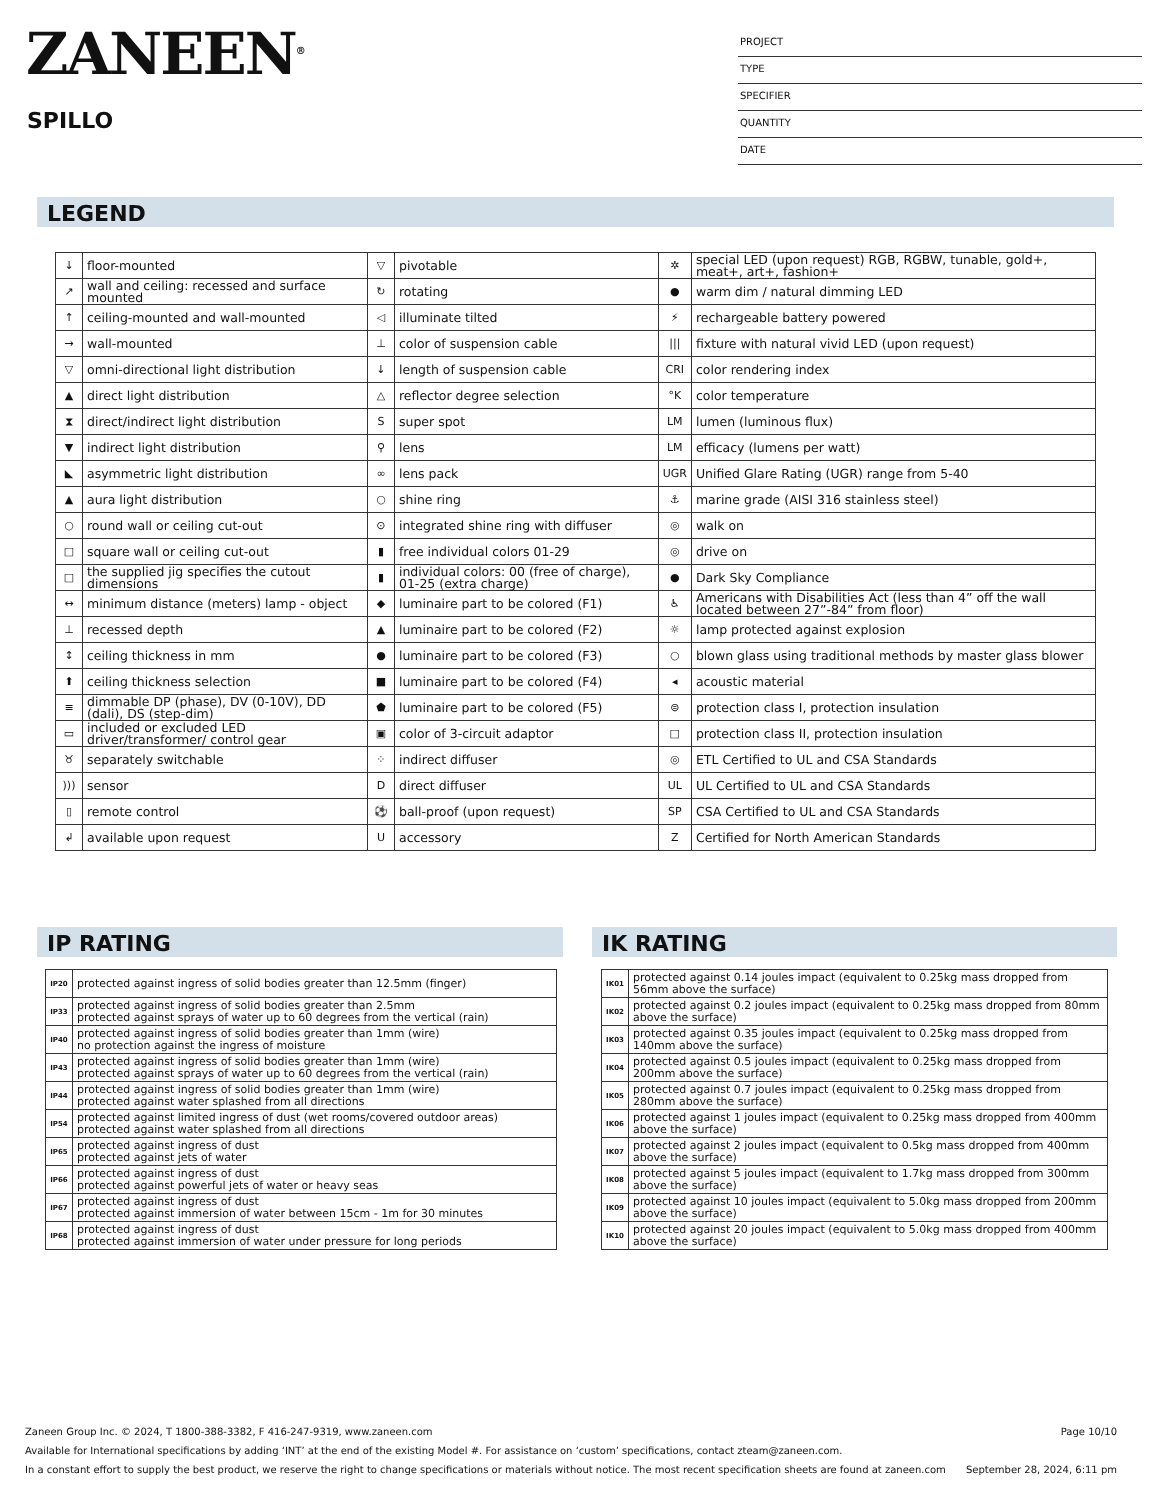ZANEEN<sup>®</sup>
SPILLO
PROJECT
TYPE
SPECIFIER
QUANTITY
DATE
LEGEND
| ↓ | floor-mounted | ▽ | pivotable | ✲ | special LED (upon request) RGB, RGBW, tunable, gold+, meat+, art+, fashion+ |
| ↗ | wall and ceiling: recessed and surface mounted | ↻ | rotating | ● | warm dim / natural dimming LED |
| ↑ | ceiling-mounted and wall-mounted | ◁ | illuminate tilted | ⚡ | rechargeable battery powered |
| → | wall-mounted | ⊥ | color of suspension cable | /// | fixture with natural vivid LED (upon request) |
| ▽ | omni-directional light distribution | ↓ | length of suspension cable | CRI | color rendering index |
| ▲ | direct light distribution | △ | reflector degree selection | °K | color temperature |
| ⧗ | direct/indirect light distribution | S | super spot | LM | lumen (luminous flux) |
| ▼ | indirect light distribution | ⚲ | lens | LM | efficacy (lumens per watt) |
| ◣ | asymmetric light distribution | ∞ | lens pack | UGR | Unified Glare Rating (UGR) range from 5-40 |
| ▲ | aura light distribution | ○ | shine ring | ⚓ | marine grade (AISI 316 stainless steel) |
| ○ | round wall or ceiling cut-out | ⊙ | integrated shine ring with diffuser | ◎ | walk on |
| □ | square wall or ceiling cut-out | ▮ | free individual colors 01-29 | ◎ | drive on |
| □ | the supplied jig specifies the cutout dimensions | ▮ | individual colors: 00 (free of charge), 01-25 (extra charge) | ● | Dark Sky Compliance |
| ↔ | minimum distance (meters) lamp - object | ◆ | luminaire part to be colored (F1) | ♿ | Americans with Disabilities Act (less than 4” off the wall located between 27”-84” from floor) |
| ⊥ | recessed depth | ▲ | luminaire part to be colored (F2) | ☼ | lamp protected against explosion |
| ↕ | ceiling thickness in mm | ● | luminaire part to be colored (F3) | ○ | blown glass using traditional methods by master glass blower |
| ⬆ | ceiling thickness selection | ■ | luminaire part to be colored (F4) | ◂ | acoustic material |
| ≡ | dimmable DP (phase), DV (0-10V), DD (dali), DS (step-dim) | ⬟ | luminaire part to be colored (F5) | ⊜ | protection class I, protection insulation |
| ▭ | included or excluded LED driver/transformer/ control gear | ▣ | color of 3-circuit adaptor | □ | protection class II, protection insulation |
| ♉ | separately switchable | ⁘ | indirect diffuser | ◎ | ETL Certified to UL and CSA Standards |
| ))) | sensor | D | direct diffuser | UL | UL Certified to UL and CSA Standards |
| ▯ | remote control | ⚽ | ball-proof (upon request) | SP | CSA Certified to UL and CSA Standards |
| ↲ | available upon request | U | accessory | Z | Certified for North American Standards |
IP RATING
| IP20 | protected against ingress of solid bodies greater than 12.5mm (finger) |
| IP33 | protected against ingress of solid bodies greater than 2.5mm protected against sprays of water up to 60 degrees from the vertical (rain) |
| IP40 | protected against ingress of solid bodies greater than 1mm (wire) no protection against the ingress of moisture |
| IP43 | protected against ingress of solid bodies greater than 1mm (wire) protected against sprays of water up to 60 degrees from the vertical (rain) |
| IP44 | protected against ingress of solid bodies greater than 1mm (wire) protected against water splashed from all directions |
| IP54 | protected against limited ingress of dust (wet rooms/covered outdoor areas) protected against water splashed from all directions |
| IP65 | protected against ingress of dust protected against jets of water |
| IP66 | protected against ingress of dust protected against powerful jets of water or heavy seas |
| IP67 | protected against ingress of dust protected against immersion of water between 15cm - 1m for 30 minutes |
| IP68 | protected against ingress of dust protected against immersion of water under pressure for long periods |
IK RATING
| IK01 | protected against 0.14 joules impact (equivalent to 0.25kg mass dropped from 56mm above the surface) |
| IK02 | protected against 0.2 joules impact (equivalent to 0.25kg mass dropped from 80mm above the surface) |
| IK03 | protected against 0.35 joules impact (equivalent to 0.25kg mass dropped from 140mm above the surface) |
| IK04 | protected against 0.5 joules impact (equivalent to 0.25kg mass dropped from 200mm above the surface) |
| IK05 | protected against 0.7 joules impact (equivalent to 0.25kg mass dropped from 280mm above the surface) |
| IK06 | protected against 1 joules impact (equivalent to 0.25kg mass dropped from 400mm above the surface) |
| IK07 | protected against 2 joules impact (equivalent to 0.5kg mass dropped from 400mm above the surface) |
| IK08 | protected against 5 joules impact (equivalent to 1.7kg mass dropped from 300mm above the surface) |
| IK09 | protected against 10 joules impact (equivalent to 5.0kg mass dropped from 200mm above the surface) |
| IK10 | protected against 20 joules impact (equivalent to 5.0kg mass dropped from 400mm above the surface) |
Zaneen Group Inc. © 2024, T 1800-388-3382, F 416-247-9319, www.zaneen.com Page 10/10
Available for International specifications by adding ‘INT’ at the end of the existing Model #. For assistance on ‘custom’ specifications, contact zteam@zaneen.com.
In a constant effort to supply the best product, we reserve the right to change specifications or materials without notice. The most recent specification sheets are found at zaneen.com September 28, 2024, 6:11 pm